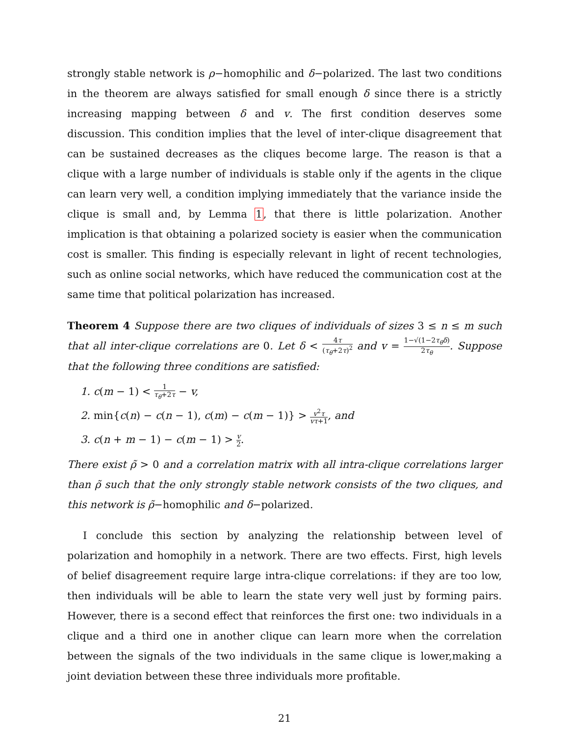strongly stable network is ρ−homophilic and δ−polarized. The last two conditions in the theorem are always satisfied for small enough δ since there is a strictly increasing mapping between δ and v. The first condition deserves some discussion. This condition implies that the level of inter-clique disagreement that can be sustained decreases as the cliques become large. The reason is that a clique with a large number of individuals is stable only if the agents in the clique can learn very well, a condition implying immediately that the variance inside the clique is small and, by Lemma 1, that there is little polarization. Another implication is that obtaining a polarized society is easier when the communication cost is smaller. This finding is especially relevant in light of recent technologies, such as online social networks, which have reduced the communication cost at the same time that political polarization has increased.
Theorem 4 Suppose there are two cliques of individuals of sizes 3 ≤ n ≤ m such that all inter-clique correlations are 0. Let δ < 4τ (τ<sub>θ</sub>+2τ)<sup>2</sup> and v = 1−√(1−2τ<sub>θ</sub>δ) 2τ<sub>θ</sub>. Suppose that the following three conditions are satisfied:
1. c(m − 1) < 1 τ<sub>θ</sub>+2τ − v,
2. min{c(n) − c(n − 1), c(m) − c(m − 1)} > v<sup>2</sup>τ vτ+1, and
3. c(n + m − 1) − c(m − 1) > v 2.
There exist ρ̃ > 0 and a correlation matrix with all intra-clique correlations larger than ρ̃ such that the only strongly stable network consists of the two cliques, and this network is ρ̃−homophilic and δ−polarized.
I conclude this section by analyzing the relationship between level of polarization and homophily in a network. There are two effects. First, high levels of belief disagreement require large intra-clique correlations: if they are too low, then individuals will be able to learn the state very well just by forming pairs. However, there is a second effect that reinforces the first one: two individuals in a clique and a third one in another clique can learn more when the correlation between the signals of the two individuals in the same clique is lower,making a joint deviation between these three individuals more profitable.
21